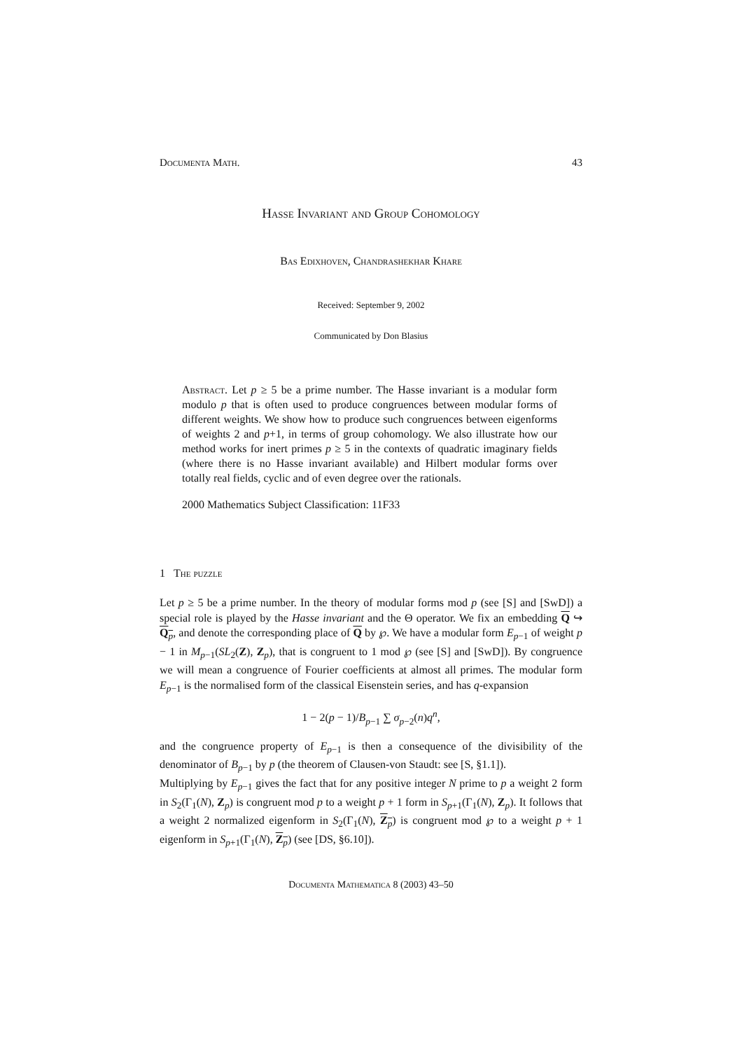Documenta Math. 43
Hasse Invariant and Group Cohomology
Bas Edixhoven, Chandrashekhar Khare
Received: September 9, 2002
Communicated by Don Blasius
Abstract. Let p ≥ 5 be a prime number. The Hasse invariant is a modular form modulo p that is often used to produce congruences between modular forms of different weights. We show how to produce such congruences between eigenforms of weights 2 and p+1, in terms of group cohomology. We also illustrate how our method works for inert primes p ≥ 5 in the contexts of quadratic imaginary fields (where there is no Hasse invariant available) and Hilbert modular forms over totally real fields, cyclic and of even degree over the rationals.
2000 Mathematics Subject Classification: 11F33
1 The puzzle
Let p ≥ 5 be a prime number. In the theory of modular forms mod p (see [S] and [SwD]) a special role is played by the Hasse invariant and the Θ operator. We fix an embedding Q ↪ Q<sub>p</sub>, and denote the corresponding place of Q by ℘. We have a modular form E<sub>p−1</sub> of weight p − 1 in M<sub>p−1</sub>(SL<sub>2</sub>(Z), Z<sub>p</sub>), that is congruent to 1 mod ℘ (see [S] and [SwD]). By congruence we will mean a congruence of Fourier coefficients at almost all primes. The modular form E<sub>p−1</sub> is the normalised form of the classical Eisenstein series, and has q-expansion
1 − 2(p − 1)/B<sub>p−1</sub> ∑ σ<sub>p−2</sub>(n)q<sup>n</sup>,
and the congruence property of E<sub>p−1</sub> is then a consequence of the divisibility of the denominator of B<sub>p−1</sub> by p (the theorem of Clausen-von Staudt: see [S, §1.1]).
Multiplying by E<sub>p−1</sub> gives the fact that for any positive integer N prime to p a weight 2 form in S<sub>2</sub>(Γ<sub>1</sub>(N), Z<sub>p</sub>) is congruent mod p to a weight p + 1 form in S<sub>p+1</sub>(Γ<sub>1</sub>(N), Z<sub>p</sub>). It follows that a weight 2 normalized eigenform in S<sub>2</sub>(Γ<sub>1</sub>(N), Z<sub>p</sub>) is congruent mod ℘ to a weight p + 1 eigenform in S<sub>p+1</sub>(Γ<sub>1</sub>(N), Z<sub>p</sub>) (see [DS, §6.10]).
Documenta Mathematica 8 (2003) 43–50